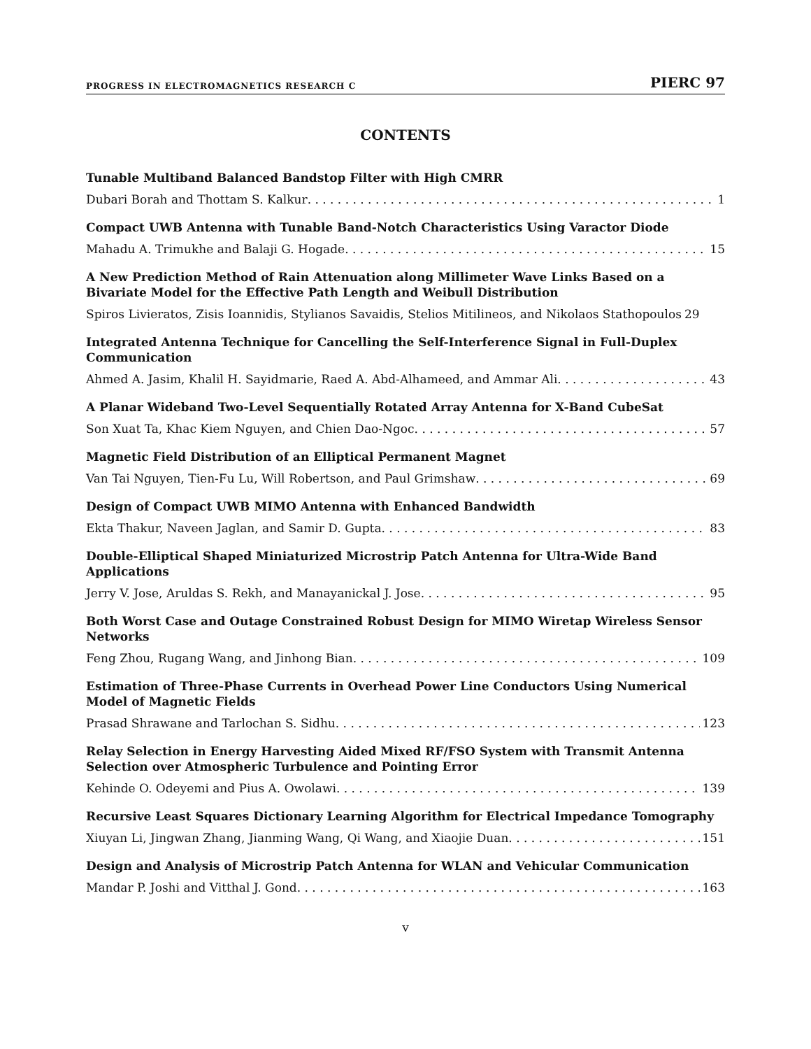PROGRESS IN ELECTROMAGNETICS RESEARCH C PIERC 97
CONTENTS
Tunable Multiband Balanced Bandstop Filter with High CMRR
Dubari Borah and Thottam S. Kalkur 1
Compact UWB Antenna with Tunable Band-Notch Characteristics Using Varactor Diode
Mahadu A. Trimukhe and Balaji G. Hogade 15
A New Prediction Method of Rain Attenuation along Millimeter Wave Links Based on a Bivariate Model for the Effective Path Length and Weibull Distribution
Spiros Livieratos, Zisis Ioannidis, Stylianos Savaidis, Stelios Mitilineos, and Nikolaos Stathopoulos 29
Integrated Antenna Technique for Cancelling the Self-Interference Signal in Full-Duplex Communication
Ahmed A. Jasim, Khalil H. Sayidmarie, Raed A. Abd-Alhameed, and Ammar Ali 43
A Planar Wideband Two-Level Sequentially Rotated Array Antenna for X-Band CubeSat
Son Xuat Ta, Khac Kiem Nguyen, and Chien Dao-Ngoc 57
Magnetic Field Distribution of an Elliptical Permanent Magnet
Van Tai Nguyen, Tien-Fu Lu, Will Robertson, and Paul Grimshaw 69
Design of Compact UWB MIMO Antenna with Enhanced Bandwidth
Ekta Thakur, Naveen Jaglan, and Samir D. Gupta 83
Double-Elliptical Shaped Miniaturized Microstrip Patch Antenna for Ultra-Wide Band Applications
Jerry V. Jose, Aruldas S. Rekh, and Manayanickal J. Jose 95
Both Worst Case and Outage Constrained Robust Design for MIMO Wiretap Wireless Sensor Networks
Feng Zhou, Rugang Wang, and Jinhong Bian 109
Estimation of Three-Phase Currents in Overhead Power Line Conductors Using Numerical Model of Magnetic Fields
Prasad Shrawane and Tarlochan S. Sidhu 123
Relay Selection in Energy Harvesting Aided Mixed RF/FSO System with Transmit Antenna Selection over Atmospheric Turbulence and Pointing Error
Kehinde O. Odeyemi and Pius A. Owolawi 139
Recursive Least Squares Dictionary Learning Algorithm for Electrical Impedance Tomography
Xiuyan Li, Jingwan Zhang, Jianming Wang, Qi Wang, and Xiaojie Duan 151
Design and Analysis of Microstrip Patch Antenna for WLAN and Vehicular Communication
Mandar P. Joshi and Vitthal J. Gond 163
v